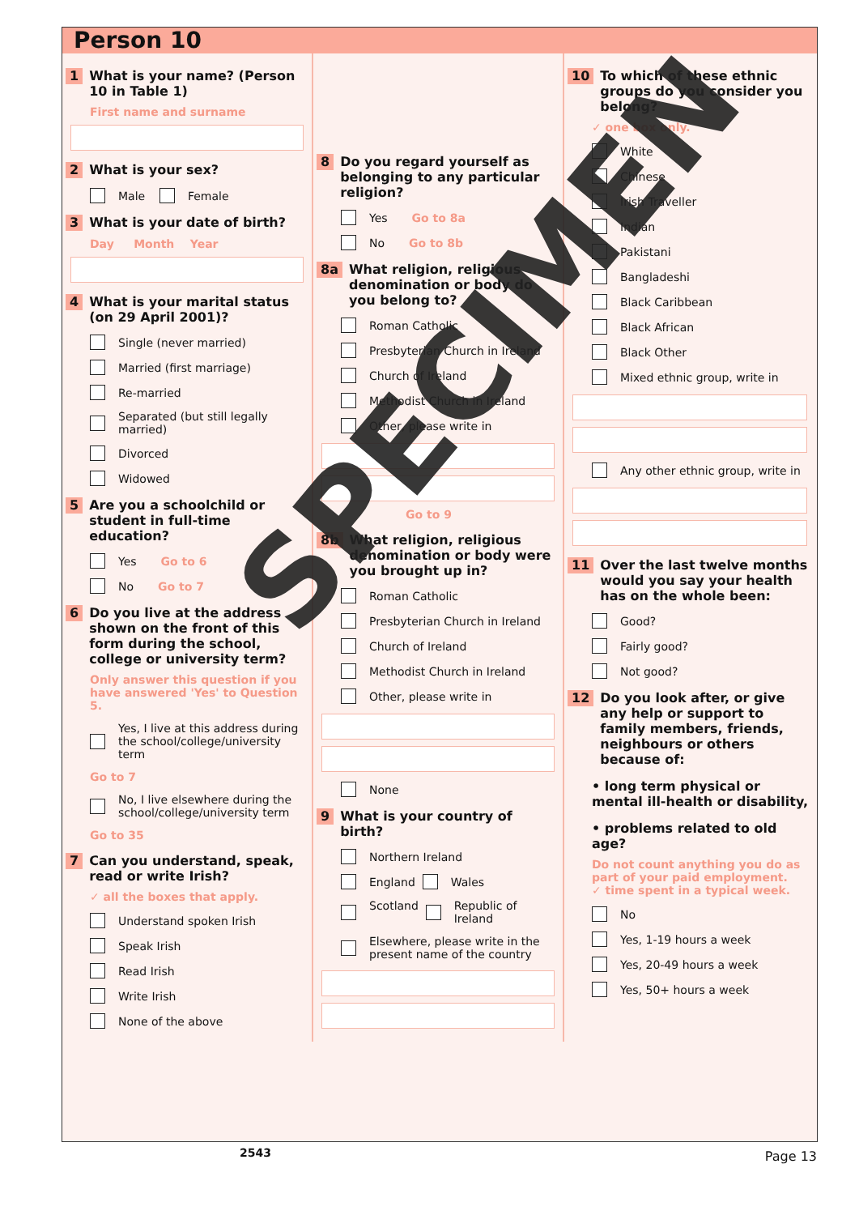Person 10
1 What is your name? (Person 10 in Table 1)
First name and surname
2 What is your sex?
Male Female
3 What is your date of birth?
Day Month Year
4 What is your marital status (on 29 April 2001)?
Single (never married)
Married (first marriage)
Re-married
Separated (but still legally married)
Divorced
Widowed
5 Are you a schoolchild or student in full-time education?
Yes Go to 6
No Go to 7
6 Do you live at the address shown on the front of this form during the school, college or university term?
Only answer this question if you have answered 'Yes' to Question 5.
Yes, I live at this address during the school/college/university term
Go to 7
No, I live elsewhere during the school/college/university term
Go to 35
7 Can you understand, speak, read or write Irish?
✓ all the boxes that apply.
Understand spoken Irish
Speak Irish
Read Irish
Write Irish
None of the above
8 Do you regard yourself as belonging to any particular religion?
Yes Go to 8a
No Go to 8b
8a What religion, religious denomination or body do you belong to?
Roman Catholic
Presbyterian Church in Ireland
Church of Ireland
Methodist Church in Ireland
Other, please write in
Go to 9
8b What religion, religious denomination or body were you brought up in?
Roman Catholic
Presbyterian Church in Ireland
Church of Ireland
Methodist Church in Ireland
Other, please write in
None
9 What is your country of birth?
Northern Ireland
England Wales
Scotland Republic of Ireland
Elsewhere, please write in the present name of the country
10 To which of these ethnic groups do you consider you belong?
✓ one box only.
White
Chinese
Irish Traveller
Indian
Pakistani
Bangladeshi
Black Caribbean
Black African
Black Other
Mixed ethnic group, write in
Any other ethnic group, write in
11 Over the last twelve months would you say your health has on the whole been:
Good?
Fairly good?
Not good?
12 Do you look after, or give any help or support to family members, friends, neighbours or others because of:
• long term physical or mental ill-health or disability,
• problems related to old age?
Do not count anything you do as part of your paid employment.
✓ time spent in a typical week.
No
Yes, 1-19 hours a week
Yes, 20-49 hours a week
Yes, 50+ hours a week
SPECIMEN
2543 Page 13